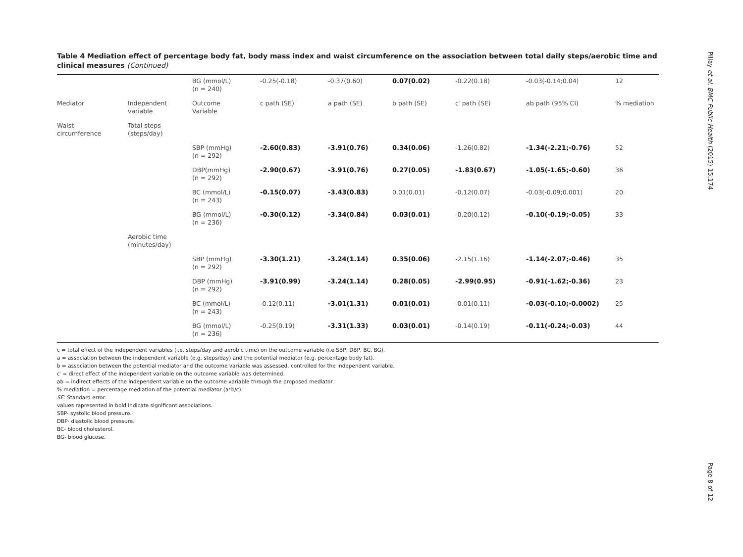Table 4 Mediation effect of percentage body fat, body mass index and waist circumference on the association between total daily steps/aerobic time and clinical measures (Continued)
| | | BG (mmol/L) (n = 240) | -0.25(-0.18) | -0.37(0.60) | 0.07(0.02) | -0.22(0.18) | -0.03(-0.14;0.04) | 12 |
| Mediator | Independent variable | Outcome Variable | c path (SE) | a path (SE) | b path (SE) | c′ path (SE) | ab path (95% CI) | % mediation |
| Waist circumference | Total steps (steps/day) | | | | | | | |
| | | SBP (mmHg) (n = 292) | -2.60(0.83) | -3.91(0.76) | 0.34(0.06) | -1.26(0.82) | -1.34(-2.21;-0.76) | 52 |
| | | DBP(mmHg) (n = 292) | -2.90(0.67) | -3.91(0.76) | 0.27(0.05) | -1.83(0.67) | -1.05(-1.65;-0.60) | 36 |
| | | BC (mmol/L) (n = 243) | -0.15(0.07) | -3.43(0.83) | 0.01(0.01) | -0.12(0.07) | -0.03(-0.09;0.001) | 20 |
| | | BG (mmol/L) (n = 236) | -0.30(0.12) | -3.34(0.84) | 0.03(0.01) | -0.20(0.12) | -0.10(-0.19;-0.05) | 33 |
| | Aerobic time (minutes/day) | | | | | | | |
| | | SBP (mmHg) (n = 292) | -3.30(1.21) | -3.24(1.14) | 0.35(0.06) | -2.15(1.16) | -1.14(-2.07;-0.46) | 35 |
| | | DBP (mmHg) (n = 292) | -3.91(0.99) | -3.24(1.14) | 0.28(0.05) | -2.99(0.95) | -0.91(-1.62;-0.36) | 23 |
| | | BC (mmol/L) (n = 243) | -0.12(0.11) | -3.01(1.31) | 0.01(0.01) | -0.01(0.11) | -0.03(-0.10;-0.0002) | 25 |
| | | BG (mmol/L) (n = 236) | -0.25(0.19) | -3.31(1.33) | 0.03(0.01) | -0.14(0.19) | -0.11(-0.24;-0.03) | 44 |
c = total effect of the independent variables (i.e. steps/day and aerobic time) on the outcome variable (i.e SBP, DBP, BC, BG),
a = association between the independent variable (e.g. steps/day) and the potential mediator (e.g. percentage body fat).
b = association between the potential mediator and the outcome variable was assessed, controlled for the independent variable.
c′ = direct effect of the independent variable on the outcome variable was determined.
ab = indirect effects of the independent variable on the outcome variable through the proposed mediator.
% mediation = percentage mediation of the potential mediator (a*b/c).
SE: Standard error.
values represented in bold indicate significant associations.
SBP- systolic blood pressure.
DBP- diastolic blood pressure.
BC- blood cholesterol.
BG- blood glucose.
Pillay et al. BMC Public Health (2015) 15:174
Page 8 of 12